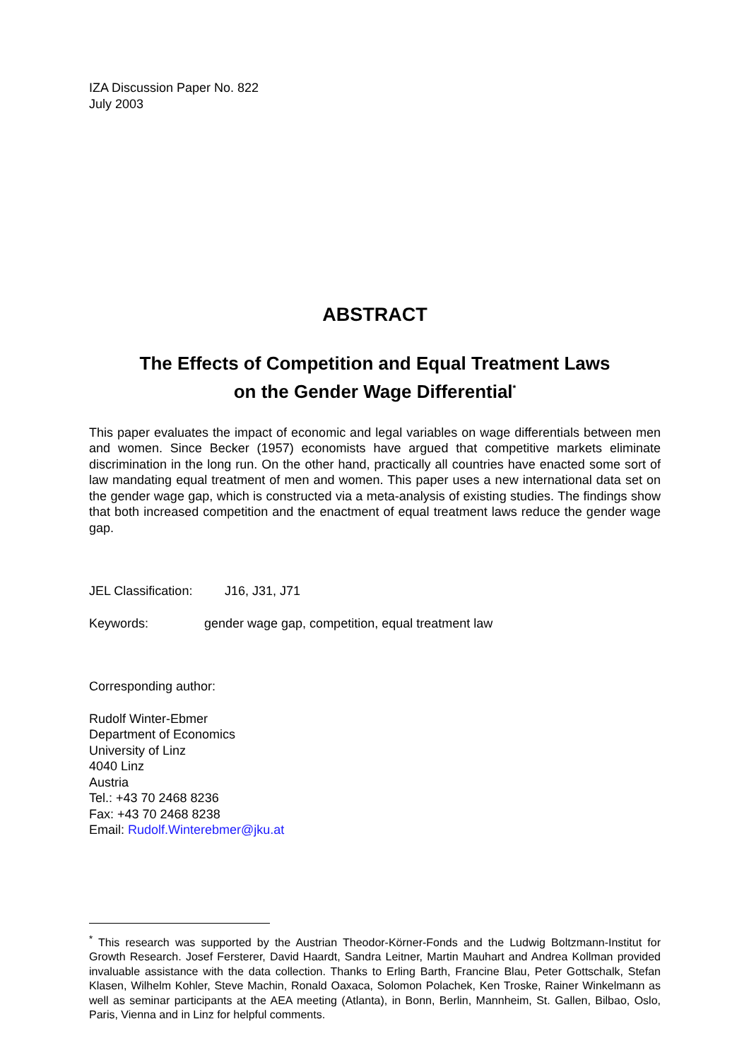IZA Discussion Paper No. 822
July 2003
ABSTRACT
The Effects of Competition and Equal Treatment Laws
on the Gender Wage Differential<sup>*</sup>
This paper evaluates the impact of economic and legal variables on wage differentials between men and women. Since Becker (1957) economists have argued that competitive markets eliminate discrimination in the long run. On the other hand, practically all countries have enacted some sort of law mandating equal treatment of men and women. This paper uses a new international data set on the gender wage gap, which is constructed via a meta-analysis of existing studies. The findings show that both increased competition and the enactment of equal treatment laws reduce the gender wage gap.
JEL Classification: J16, J31, J71
Keywords: gender wage gap, competition, equal treatment law
Corresponding author:
Rudolf Winter-Ebmer
Department of Economics
University of Linz
4040 Linz
Austria
Tel.: +43 70 2468 8236
Fax: +43 70 2468 8238
Email: Rudolf.Winterebmer@jku.at
<sup>*</sup> This research was supported by the Austrian Theodor-Körner-Fonds and the Ludwig Boltzmann-Institut for Growth Research. Josef Fersterer, David Haardt, Sandra Leitner, Martin Mauhart and Andrea Kollman provided invaluable assistance with the data collection. Thanks to Erling Barth, Francine Blau, Peter Gottschalk, Stefan Klasen, Wilhelm Kohler, Steve Machin, Ronald Oaxaca, Solomon Polachek, Ken Troske, Rainer Winkelmann as well as seminar participants at the AEA meeting (Atlanta), in Bonn, Berlin, Mannheim, St. Gallen, Bilbao, Oslo, Paris, Vienna and in Linz for helpful comments.